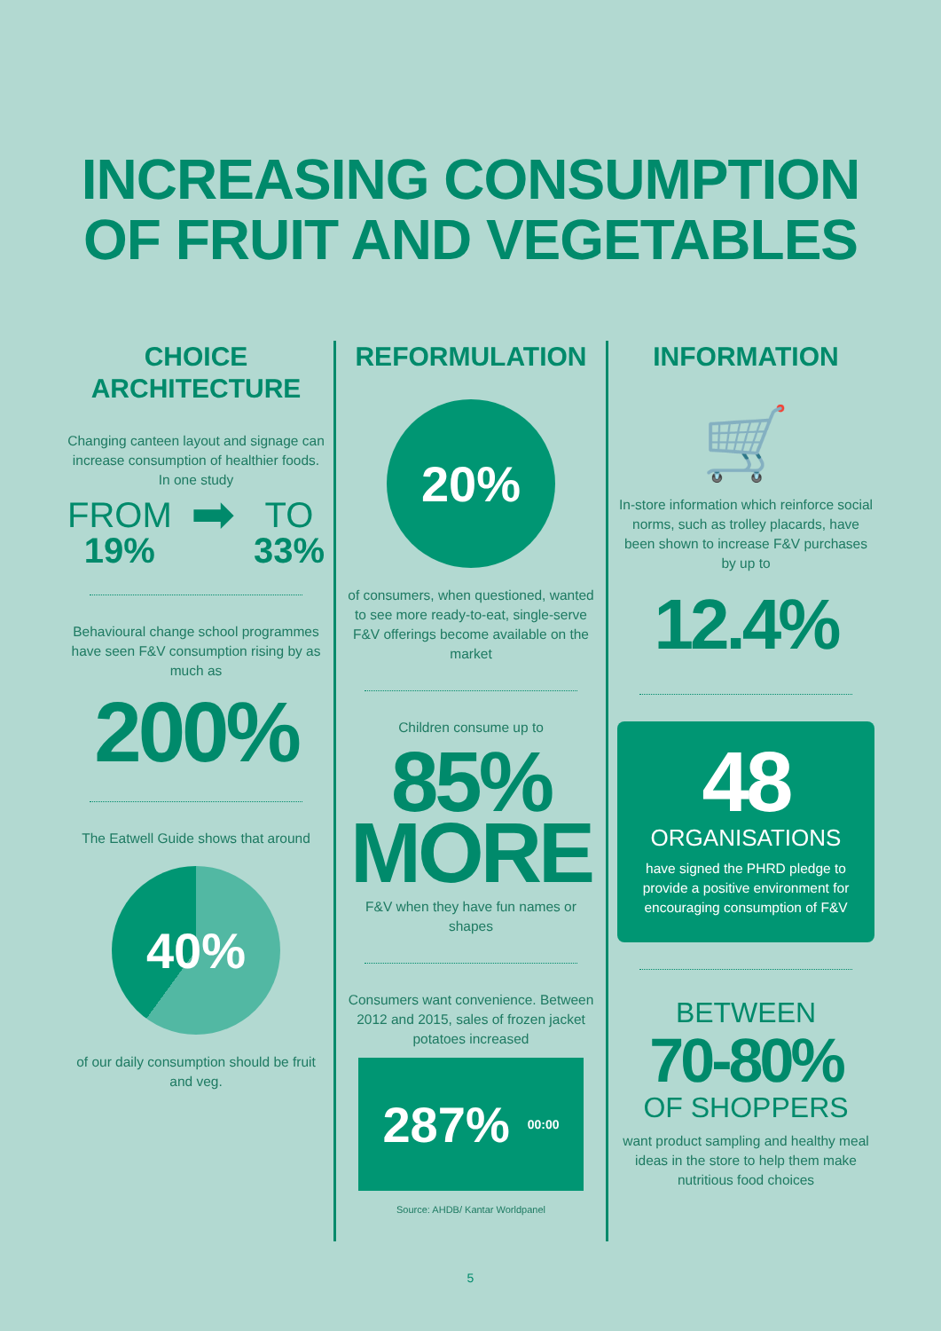INCREASING CONSUMPTION
OF FRUIT AND VEGETABLES
CHOICE
ARCHITECTURE
Changing canteen layout and signage can increase consumption of healthier foods. In one study
FROM
19%
➡
TO
33%
Behavioural change school programmes have seen F&V consumption rising by as much as
200%
The Eatwell Guide shows that around
40%
of our daily consumption should be fruit and veg.
REFORMULATION
20%
of consumers, when questioned, wanted to see more ready-to-eat, single-serve F&V offerings become available on the market
Children consume up to
85%
MORE
F&V when they have fun names or shapes
Consumers want convenience. Between 2012 and 2015, sales of frozen jacket potatoes increased
287% 00:00
Source: AHDB/ Kantar Worldpanel
INFORMATION
🛒
In-store information which reinforce social norms, such as trolley placards, have been shown to increase F&V purchases by up to
12.4%
48
ORGANISATIONS
have signed the PHRD pledge to provide a positive environment for encouraging consumption of F&V
BETWEEN
70-80%
OF SHOPPERS
want product sampling and healthy meal ideas in the store to help them make nutritious food choices
5